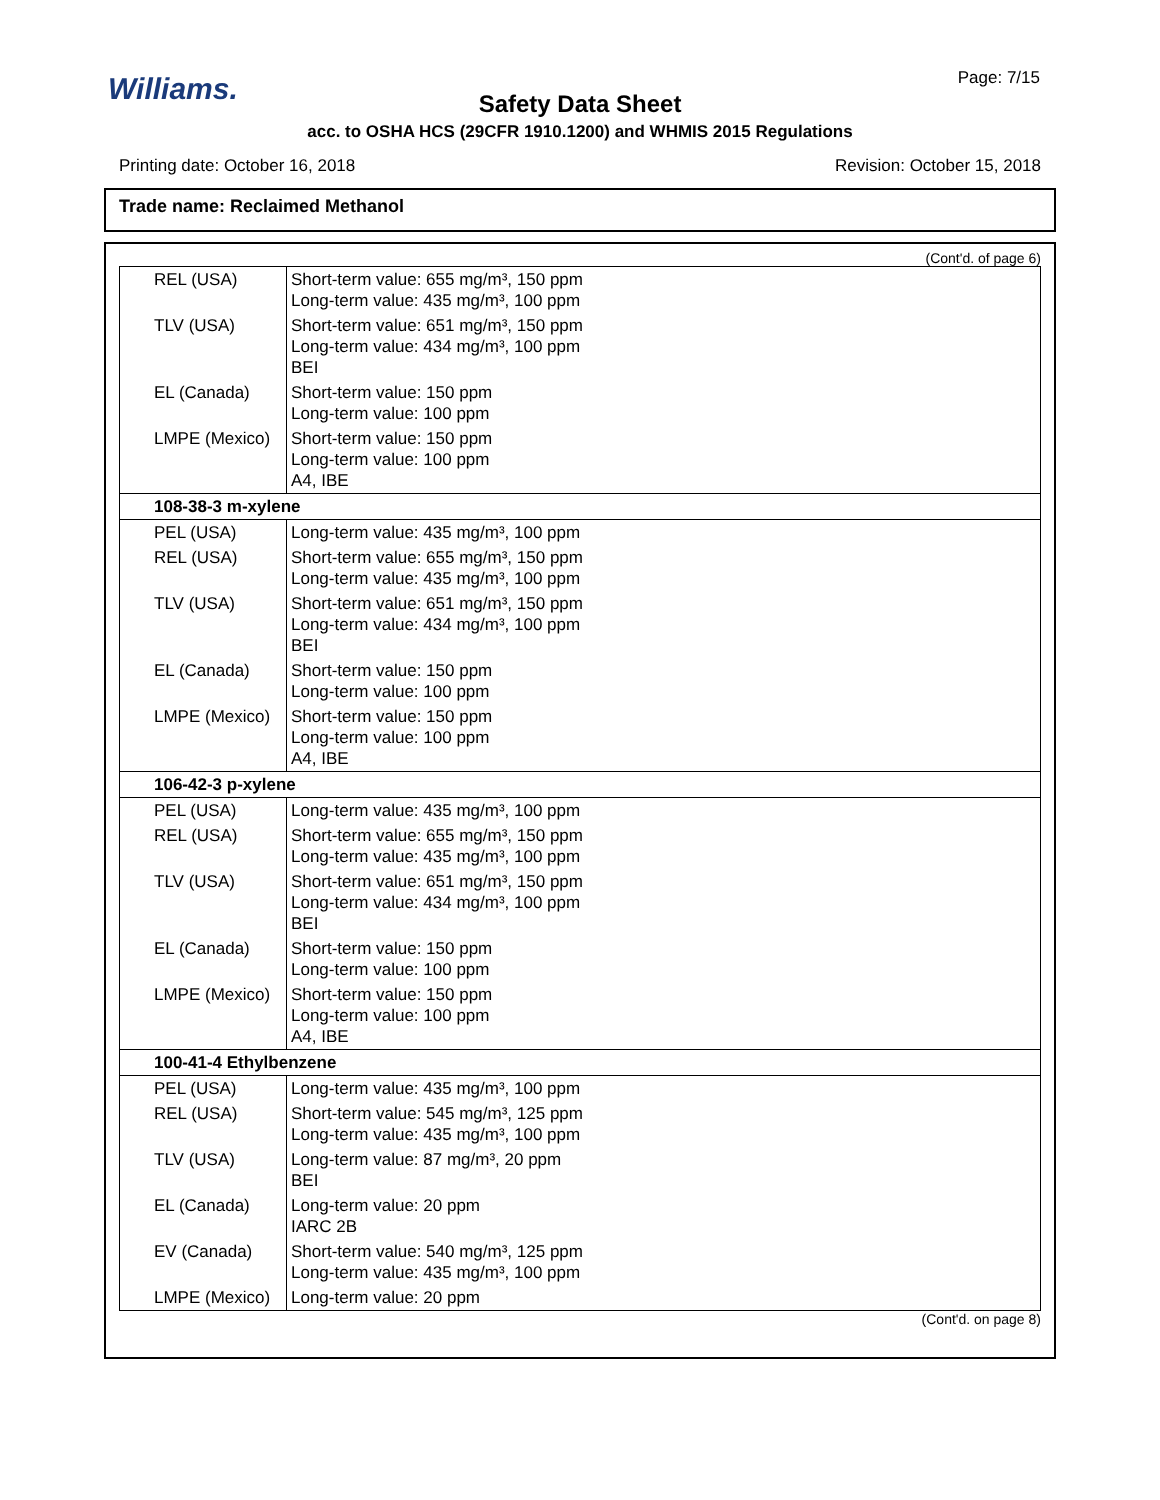Williams. Page: 7/15
Safety Data Sheet
acc. to OSHA HCS (29CFR 1910.1200) and WHMIS 2015 Regulations
Printing date: October 16, 2018 Revision: October 15, 2018
Trade name: Reclaimed Methanol
(Cont'd. of page 6)
| REL (USA) | Short-term value: 655 mg/m³, 150 ppm Long-term value: 435 mg/m³, 100 ppm |
| TLV (USA) | Short-term value: 651 mg/m³, 150 ppm Long-term value: 434 mg/m³, 100 ppm BEI |
| EL (Canada) | Short-term value: 150 ppm Long-term value: 100 ppm |
| LMPE (Mexico) | Short-term value: 150 ppm Long-term value: 100 ppm A4, IBE |
| 108-38-3 m-xylene | |
| PEL (USA) | Long-term value: 435 mg/m³, 100 ppm |
| REL (USA) | Short-term value: 655 mg/m³, 150 ppm Long-term value: 435 mg/m³, 100 ppm |
| TLV (USA) | Short-term value: 651 mg/m³, 150 ppm Long-term value: 434 mg/m³, 100 ppm BEI |
| EL (Canada) | Short-term value: 150 ppm Long-term value: 100 ppm |
| LMPE (Mexico) | Short-term value: 150 ppm Long-term value: 100 ppm A4, IBE |
| 106-42-3 p-xylene | |
| PEL (USA) | Long-term value: 435 mg/m³, 100 ppm |
| REL (USA) | Short-term value: 655 mg/m³, 150 ppm Long-term value: 435 mg/m³, 100 ppm |
| TLV (USA) | Short-term value: 651 mg/m³, 150 ppm Long-term value: 434 mg/m³, 100 ppm BEI |
| EL (Canada) | Short-term value: 150 ppm Long-term value: 100 ppm |
| LMPE (Mexico) | Short-term value: 150 ppm Long-term value: 100 ppm A4, IBE |
| 100-41-4 Ethylbenzene | |
| PEL (USA) | Long-term value: 435 mg/m³, 100 ppm |
| REL (USA) | Short-term value: 545 mg/m³, 125 ppm Long-term value: 435 mg/m³, 100 ppm |
| TLV (USA) | Long-term value: 87 mg/m³, 20 ppm BEI |
| EL (Canada) | Long-term value: 20 ppm IARC 2B |
| EV (Canada) | Short-term value: 540 mg/m³, 125 ppm Long-term value: 435 mg/m³, 100 ppm |
| LMPE (Mexico) | Long-term value: 20 ppm |
(Cont'd. on page 8)